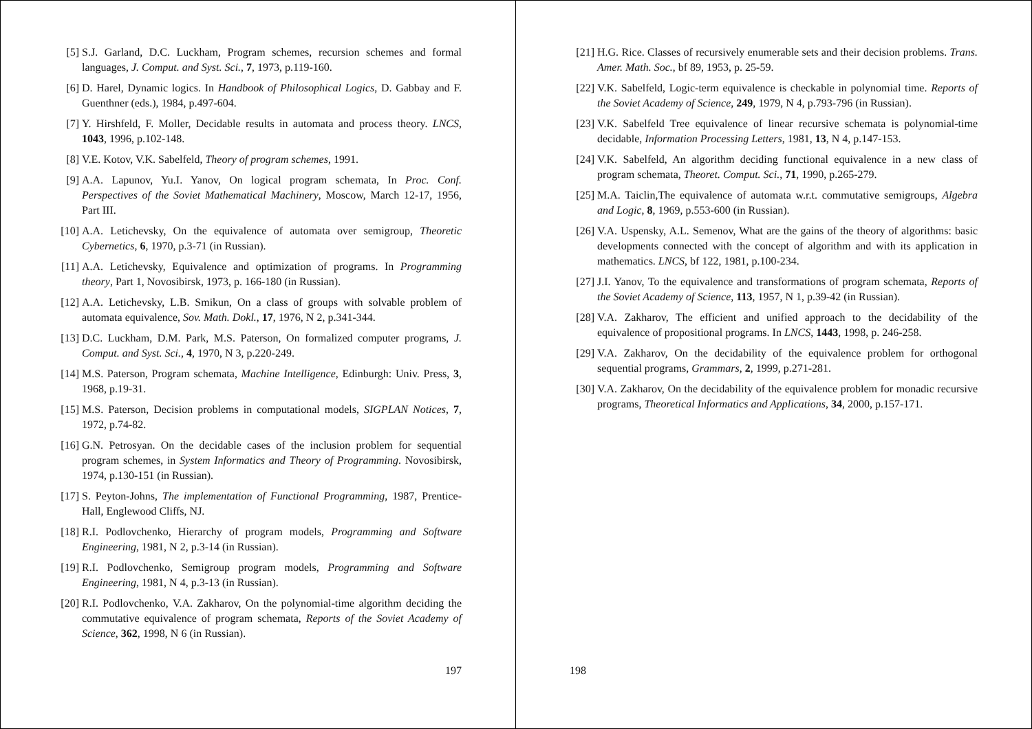[5] S.J. Garland, D.C. Luckham, Program schemes, recursion schemes and formal languages, J. Comput. and Syst. Sci., 7, 1973, p.119-160.
[6] D. Harel, Dynamic logics. In Handbook of Philosophical Logics, D. Gabbay and F. Guenthner (eds.), 1984, p.497-604.
[7] Y. Hirshfeld, F. Moller, Decidable results in automata and process theory. LNCS, 1043, 1996, p.102-148.
[8] V.E. Kotov, V.K. Sabelfeld, Theory of program schemes, 1991.
[9] A.A. Lapunov, Yu.I. Yanov, On logical program schemata, In Proc. Conf. Perspectives of the Soviet Mathematical Machinery, Moscow, March 12-17, 1956, Part III.
[10] A.A. Letichevsky, On the equivalence of automata over semigroup, Theoretic Cybernetics, 6, 1970, p.3-71 (in Russian).
[11] A.A. Letichevsky, Equivalence and optimization of programs. In Programming theory, Part 1, Novosibirsk, 1973, p. 166-180 (in Russian).
[12] A.A. Letichevsky, L.B. Smikun, On a class of groups with solvable problem of automata equivalence, Sov. Math. Dokl., 17, 1976, N 2, p.341-344.
[13] D.C. Luckham, D.M. Park, M.S. Paterson, On formalized computer programs, J. Comput. and Syst. Sci., 4, 1970, N 3, p.220-249.
[14] M.S. Paterson, Program schemata, Machine Intelligence, Edinburgh: Univ. Press, 3, 1968, p.19-31.
[15] M.S. Paterson, Decision problems in computational models, SIGPLAN Notices, 7, 1972, p.74-82.
[16] G.N. Petrosyan. On the decidable cases of the inclusion problem for sequential program schemes, in System Informatics and Theory of Programming. Novosibirsk, 1974, p.130-151 (in Russian).
[17] S. Peyton-Johns, The implementation of Functional Programming, 1987, Prentice-Hall, Englewood Cliffs, NJ.
[18] R.I. Podlovchenko, Hierarchy of program models, Programming and Software Engineering, 1981, N 2, p.3-14 (in Russian).
[19] R.I. Podlovchenko, Semigroup program models, Programming and Software Engineering, 1981, N 4, p.3-13 (in Russian).
[20] R.I. Podlovchenko, V.A. Zakharov, On the polynomial-time algorithm deciding the commutative equivalence of program schemata, Reports of the Soviet Academy of Science, 362, 1998, N 6 (in Russian).
197
[21] H.G. Rice. Classes of recursively enumerable sets and their decision problems. Trans. Amer. Math. Soc., bf 89, 1953, p. 25-59.
[22] V.K. Sabelfeld, Logic-term equivalence is checkable in polynomial time. Reports of the Soviet Academy of Science, 249, 1979, N 4, p.793-796 (in Russian).
[23] V.K. Sabelfeld Tree equivalence of linear recursive schemata is polynomial-time decidable, Information Processing Letters, 1981, 13, N 4, p.147-153.
[24] V.K. Sabelfeld, An algorithm deciding functional equivalence in a new class of program schemata, Theoret. Comput. Sci., 71, 1990, p.265-279.
[25] M.A. Taiclin,The equivalence of automata w.r.t. commutative semigroups, Algebra and Logic, 8, 1969, p.553-600 (in Russian).
[26] V.A. Uspensky, A.L. Semenov, What are the gains of the theory of algorithms: basic developments connected with the concept of algorithm and with its application in mathematics. LNCS, bf 122, 1981, p.100-234.
[27] J.I. Yanov, To the equivalence and transformations of program schemata, Reports of the Soviet Academy of Science, 113, 1957, N 1, p.39-42 (in Russian).
[28] V.A. Zakharov, The efficient and unified approach to the decidability of the equivalence of propositional programs. In LNCS, 1443, 1998, p. 246-258.
[29] V.A. Zakharov, On the decidability of the equivalence problem for orthogonal sequential programs, Grammars, 2, 1999, p.271-281.
[30] V.A. Zakharov, On the decidability of the equivalence problem for monadic recursive programs, Theoretical Informatics and Applications, 34, 2000, p.157-171.
198